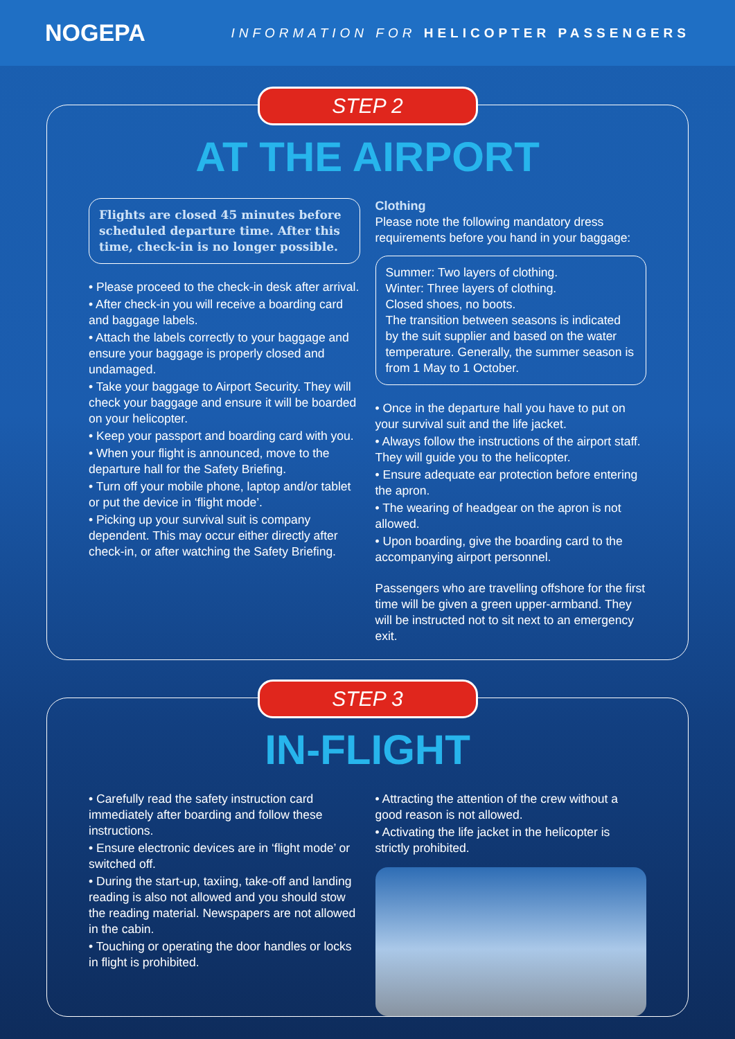NOGEPA
INFORMATION FOR HELICOPTER PASSENGERS
STEP 2
AT THE AIRPORT
Flights are closed 45 minutes before scheduled departure time. After this time, check-in is no longer possible.
• Please proceed to the check-in desk after arrival.
• After check-in you will receive a boarding card and baggage labels.
• Attach the labels correctly to your baggage and ensure your baggage is properly closed and undamaged.
• Take your baggage to Airport Security. They will check your baggage and ensure it will be boarded on your helicopter.
• Keep your passport and boarding card with you.
• When your flight is announced, move to the departure hall for the Safety Briefing.
• Turn off your mobile phone, laptop and/or tablet or put the device in ‘flight mode’.
• Picking up your survival suit is company dependent. This may occur either directly after check-in, or after watching the Safety Briefing.
Clothing
Please note the following mandatory dress requirements before you hand in your baggage:
Summer: Two layers of clothing.
Winter: Three layers of clothing.
Closed shoes, no boots.
The transition between seasons is indicated by the suit supplier and based on the water temperature. Generally, the summer season is from 1 May to 1 October.
• Once in the departure hall you have to put on your survival suit and the life jacket.
• Always follow the instructions of the airport staff. They will guide you to the helicopter.
• Ensure adequate ear protection before entering the apron.
• The wearing of headgear on the apron is not allowed.
• Upon boarding, give the boarding card to the accompanying airport personnel.
Passengers who are travelling offshore for the first time will be given a green upper-armband. They will be instructed not to sit next to an emergency exit.
STEP 3
IN-FLIGHT
• Carefully read the safety instruction card immediately after boarding and follow these instructions.
• Ensure electronic devices are in ‘flight mode’ or switched off.
• During the start-up, taxiing, take-off and landing reading is also not allowed and you should stow the reading material. Newspapers are not allowed in the cabin.
• Touching or operating the door handles or locks in flight is prohibited.
• Attracting the attention of the crew without a good reason is not allowed.
• Activating the life jacket in the helicopter is strictly prohibited.